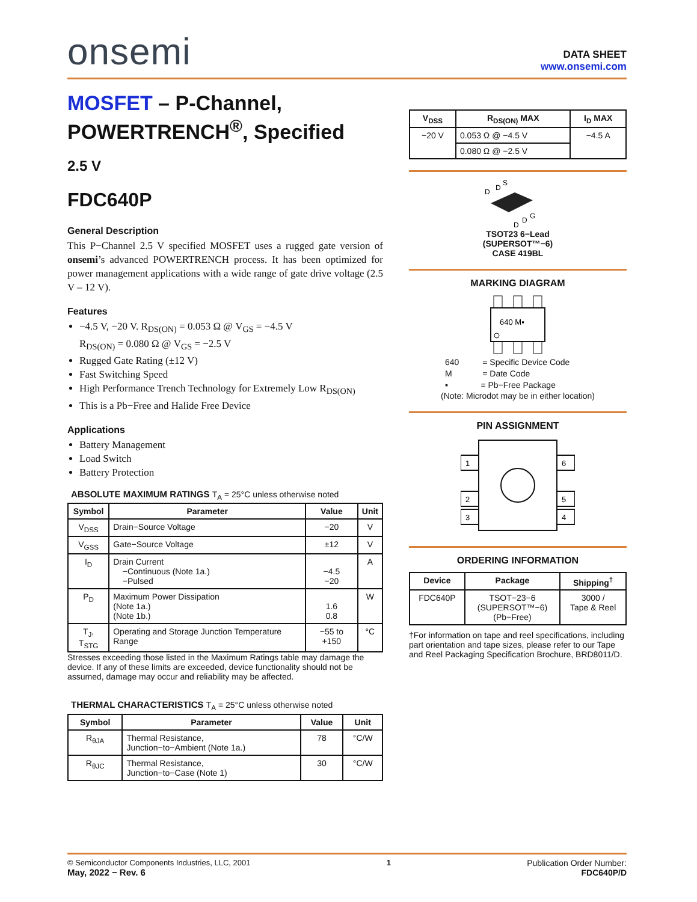onsemi
DATA SHEET
www.onsemi.com
MOSFET – P-Channel, POWERTRENCH<sup>®</sup>, Specified
2.5 V
FDC640P
General Description
This P−Channel 2.5 V specified MOSFET uses a rugged gate version of onsemi’s advanced POWERTRENCH process. It has been optimized for power management applications with a wide range of gate drive voltage (2.5 V – 12 V).
Features
−4.5 V, −20 V. R<sub>DS(ON)</sub> = 0.053 Ω @ V<sub>GS</sub> = −4.5 V
R<sub>DS(ON)</sub> = 0.080 Ω @ V<sub>GS</sub> = −2.5 V
Rugged Gate Rating (±12 V)
Fast Switching Speed
High Performance Trench Technology for Extremely Low R<sub>DS(ON)</sub>
This is a Pb−Free and Halide Free Device
Applications
Battery Management
Load Switch
Battery Protection
ABSOLUTE MAXIMUM RATINGS T<sub>A</sub> = 25°C unless otherwise noted
| Symbol | Parameter | Value | Unit |
| --- | --- | --- | --- |
| V<sub>DSS</sub> | Drain−Source Voltage | −20 | V |
| V<sub>GSS</sub> | Gate−Source Voltage | ±12 | V |
| I<sub>D</sub> | Drain Current −Continuous (Note 1a.) −Pulsed | −4.5 −20 | A |
| P<sub>D</sub> | Maximum Power Dissipation (Note 1a.) (Note 1b.) | 1.6 0.8 | W |
| T<sub>J</sub>, T<sub>STG</sub> | Operating and Storage Junction Temperature Range | −55 to +150 | °C |
Stresses exceeding those listed in the Maximum Ratings table may damage the device. If any of these limits are exceeded, device functionality should not be assumed, damage may occur and reliability may be affected.
THERMAL CHARACTERISTICS T<sub>A</sub> = 25°C unless otherwise noted
| Symbol | Parameter | Value | Unit |
| --- | --- | --- | --- |
| R<sub>θJA</sub> | Thermal Resistance, Junction−to−Ambient (Note 1a.) | 78 | °C/W |
| R<sub>θJC</sub> | Thermal Resistance, Junction−to−Case (Note 1) | 30 | °C/W |
| V<sub>DSS</sub> | R<sub>DS(ON)</sub> MAX | I<sub>D</sub> MAX |
| --- | --- | --- |
| −20 V | 0.053 Ω @ −4.5 V | −4.5 A |
| | 0.080 Ω @ −2.5 V | |
D
D
S
G
D
D
TSOT23 6−Lead
(SUPERSOT™−6)
CASE 419BL
MARKING DIAGRAM
640 M▪
640 = Specific Device Code
M = Date Code
▪ = Pb−Free Package
(Note: Microdot may be in either location)
PIN ASSIGNMENT
1
2
3
6
5
4
ORDERING INFORMATION
| Device | Package | Shipping<sup>†</sup> |
| --- | --- | --- |
| FDC640P | TSOT−23−6 (SUPERSOT™−6) (Pb−Free) | 3000 / Tape & Reel |
†For information on tape and reel specifications, including part orientation and tape sizes, please refer to our Tape and Reel Packaging Specification Brochure, BRD8011/D.
© Semiconductor Components Industries, LLC, 2001
May, 2022 − Rev. 6
1 Publication Order Number:
FDC640P/D